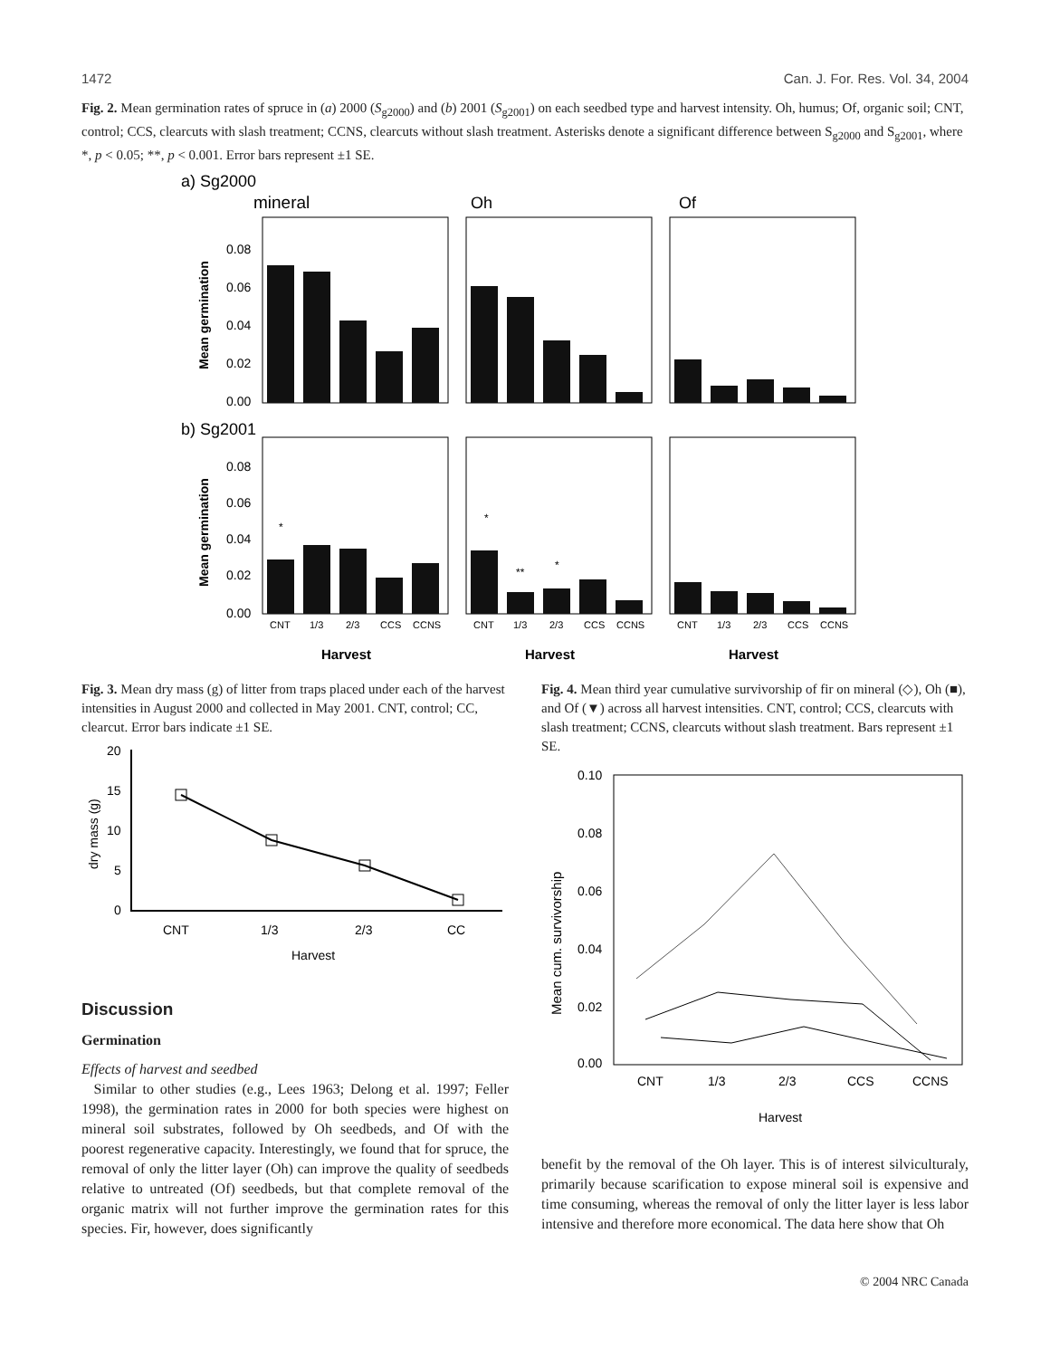1472 Can. J. For. Res. Vol. 34, 2004
Fig. 2. Mean germination rates of spruce in (a) 2000 (S<sub>g2000</sub>) and (b) 2001 (S<sub>g2001</sub>) on each seedbed type and harvest intensity. Oh, humus; Of, organic soil; CNT, control; CCS, clearcuts with slash treatment; CCNS, clearcuts without slash treatment. Asterisks denote a significant difference between S<sub>g2000</sub> and S<sub>g2001</sub>, where *, p < 0.05; **, p < 0.001. Error bars represent ±1 SE.
a) Sg2000
mineral
Oh
Of
Mean germination
0.08
0.06
0.04
0.02
0.00
b) Sg2001
Mean germination
0.08
0.06
0.04
0.02
0.00
*
*
**
*
CNT
1/3
2/3
CCS
CCNS
CNT
1/3
2/3
CCS
CCNS
CNT
1/3
2/3
CCS
CCNS
Harvest
Harvest
Harvest
Fig. 3. Mean dry mass (g) of litter from traps placed under each of the harvest intensities in August 2000 and collected in May 2001. CNT, control; CC, clearcut. Error bars indicate ±1 SE.
dry mass (g)
20
15
10
5
0
CNT
1/3
2/3
CC
Harvest
Discussion
Germination
Effects of harvest and seedbed
Similar to other studies (e.g., Lees 1963; Delong et al. 1997; Feller 1998), the germination rates in 2000 for both species were highest on mineral soil substrates, followed by Oh seedbeds, and Of with the poorest regenerative capacity. Interestingly, we found that for spruce, the removal of only the litter layer (Oh) can improve the quality of seedbeds relative to untreated (Of) seedbeds, but that complete removal of the organic matrix will not further improve the germination rates for this species. Fir, however, does significantly
Fig. 4. Mean third year cumulative survivorship of fir on mineral (◇), Oh (■), and Of (▼) across all harvest intensities. CNT, control; CCS, clearcuts with slash treatment; CCNS, clearcuts without slash treatment. Bars represent ±1 SE.
Mean cum. survivorship
0.10
0.08
0.06
0.04
0.02
0.00
CNT
1/3
2/3
CCS
CCNS
Harvest
benefit by the removal of the Oh layer. This is of interest silviculturaly, primarily because scarification to expose mineral soil is expensive and time consuming, whereas the removal of only the litter layer is less labor intensive and therefore more economical. The data here show that Oh
© 2004 NRC Canada